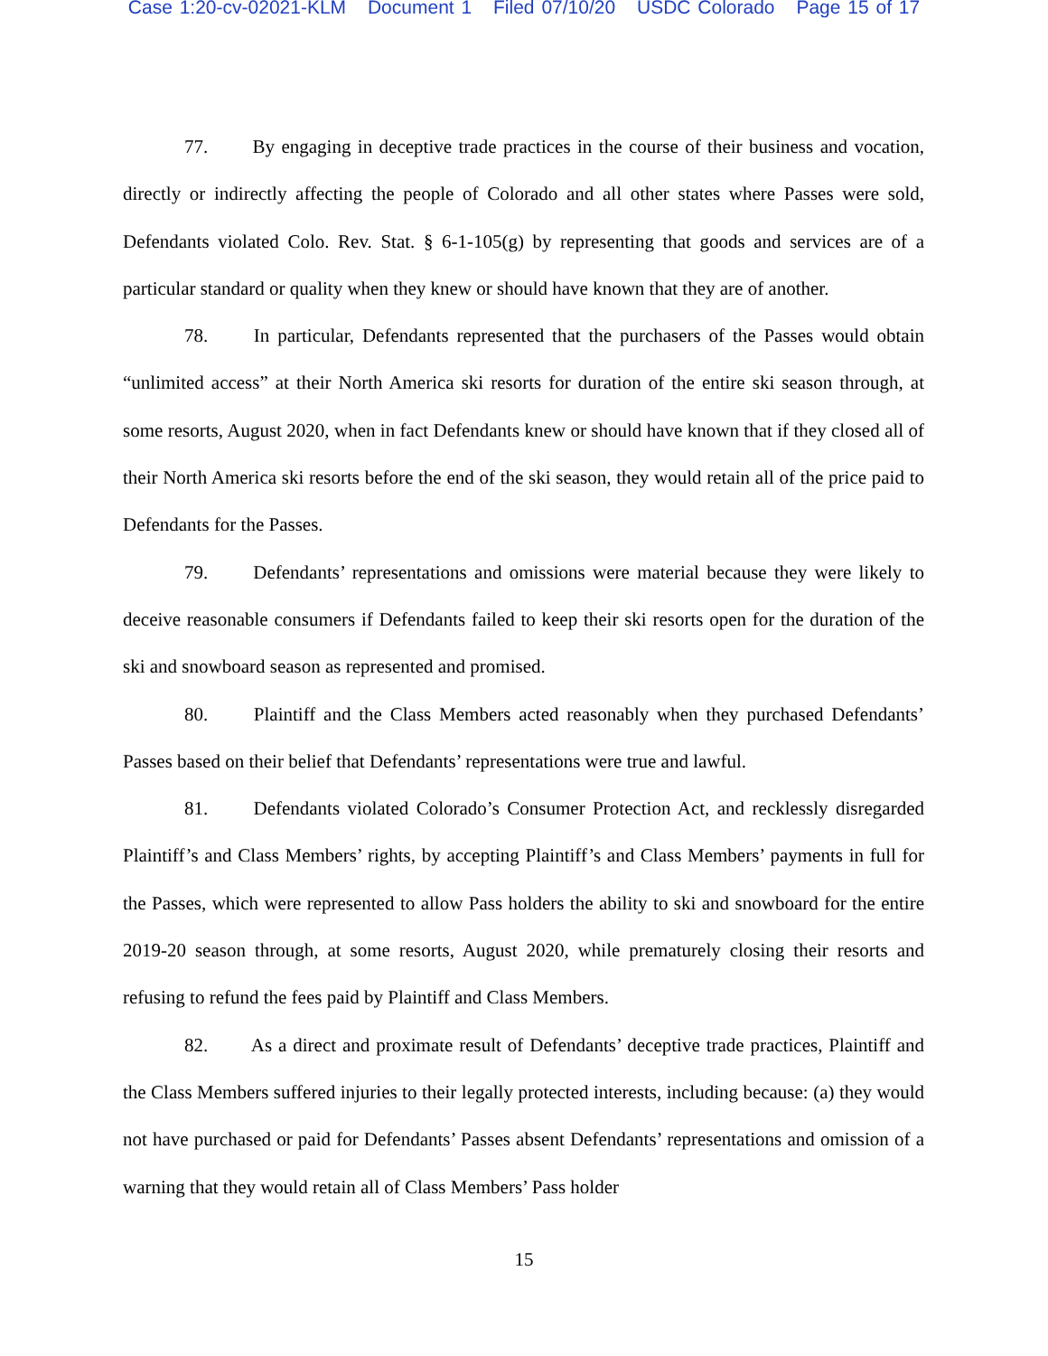Case 1:20-cv-02021-KLM Document 1 Filed 07/10/20 USDC Colorado Page 15 of 17
77. By engaging in deceptive trade practices in the course of their business and vocation, directly or indirectly affecting the people of Colorado and all other states where Passes were sold, Defendants violated Colo. Rev. Stat. § 6-1-105(g) by representing that goods and services are of a particular standard or quality when they knew or should have known that they are of another.
78. In particular, Defendants represented that the purchasers of the Passes would obtain “unlimited access” at their North America ski resorts for duration of the entire ski season through, at some resorts, August 2020, when in fact Defendants knew or should have known that if they closed all of their North America ski resorts before the end of the ski season, they would retain all of the price paid to Defendants for the Passes.
79. Defendants’ representations and omissions were material because they were likely to deceive reasonable consumers if Defendants failed to keep their ski resorts open for the duration of the ski and snowboard season as represented and promised.
80. Plaintiff and the Class Members acted reasonably when they purchased Defendants’ Passes based on their belief that Defendants’ representations were true and lawful.
81. Defendants violated Colorado’s Consumer Protection Act, and recklessly disregarded Plaintiff’s and Class Members’ rights, by accepting Plaintiff’s and Class Members’ payments in full for the Passes, which were represented to allow Pass holders the ability to ski and snowboard for the entire 2019-20 season through, at some resorts, August 2020, while prematurely closing their resorts and refusing to refund the fees paid by Plaintiff and Class Members.
82. As a direct and proximate result of Defendants’ deceptive trade practices, Plaintiff and the Class Members suffered injuries to their legally protected interests, including because: (a) they would not have purchased or paid for Defendants’ Passes absent Defendants’ representations and omission of a warning that they would retain all of Class Members’ Pass holder
15